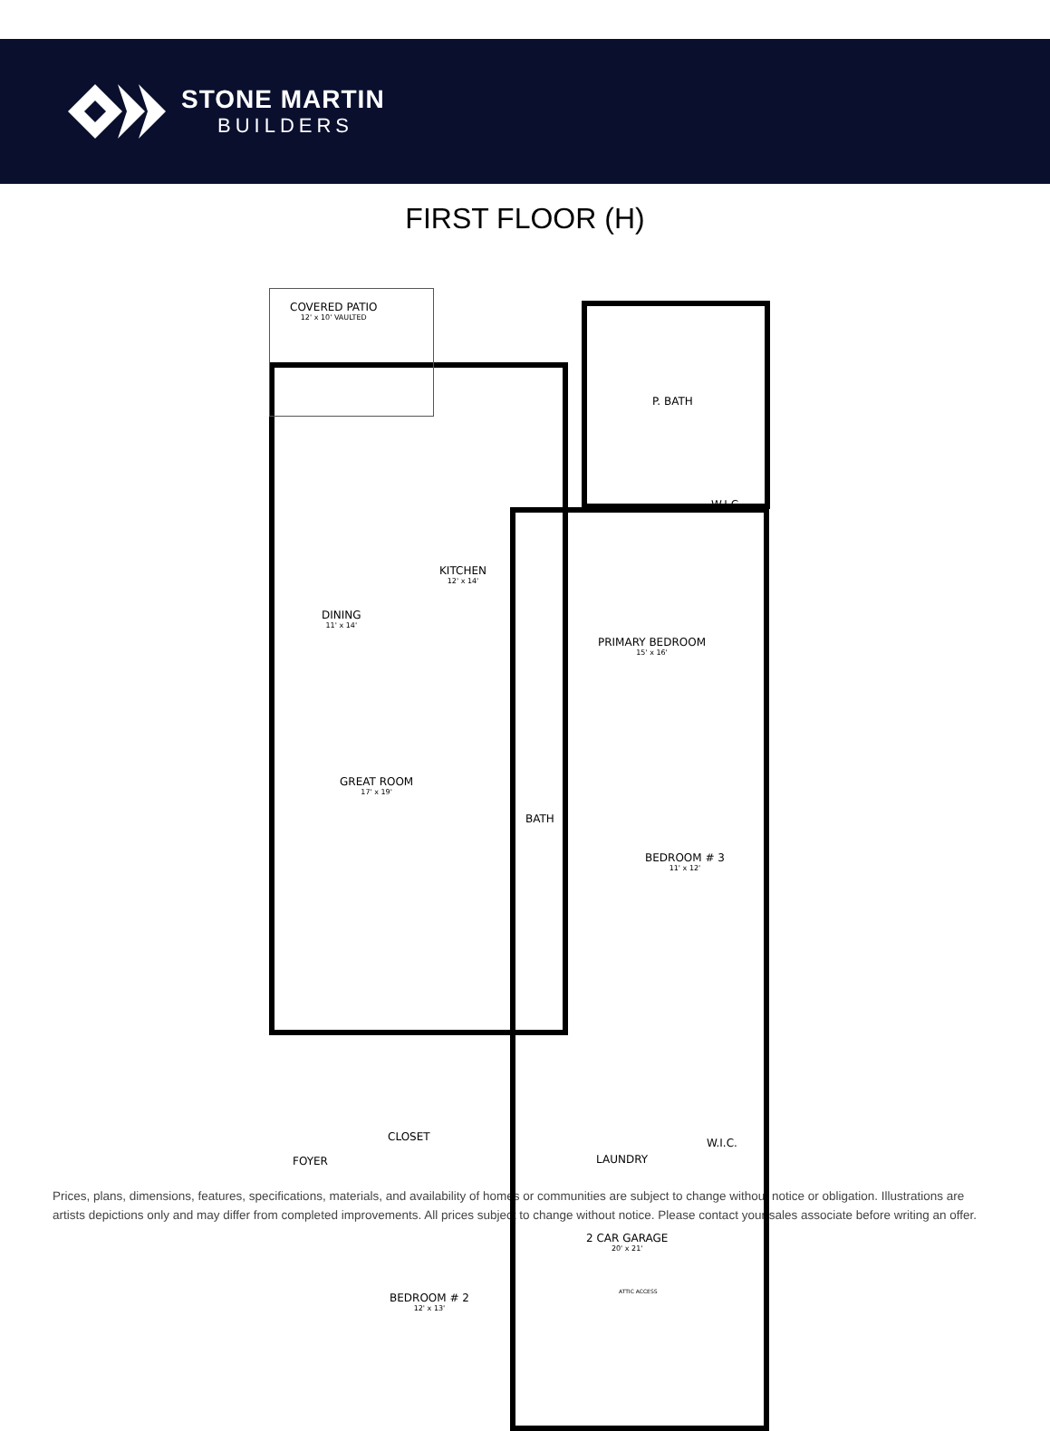STONE MARTIN
BUILDERS
FIRST FLOOR (H)
COVERED PATIO
12' x 10' VAULTED
P. BATH
W.I.C.
KITCHEN
12' x 14'
DINING
11' x 14'
PRIMARY BEDROOM
15' x 16'
GREAT ROOM
17' x 19'
BATH
BEDROOM # 3
11' x 12'
CLOSET
FOYER LAUNDRY
W.I.C.
2 CAR GARAGE
20' x 21'
ATTIC ACCESS
BEDROOM # 2
12' x 13'
Prices, plans, dimensions, features, specifications, materials, and availability of homes or communities are subject to change without notice or obligation. Illustrations are artists depictions only and may differ from completed improvements. All prices subject to change without notice. Please contact your sales associate before writing an offer.